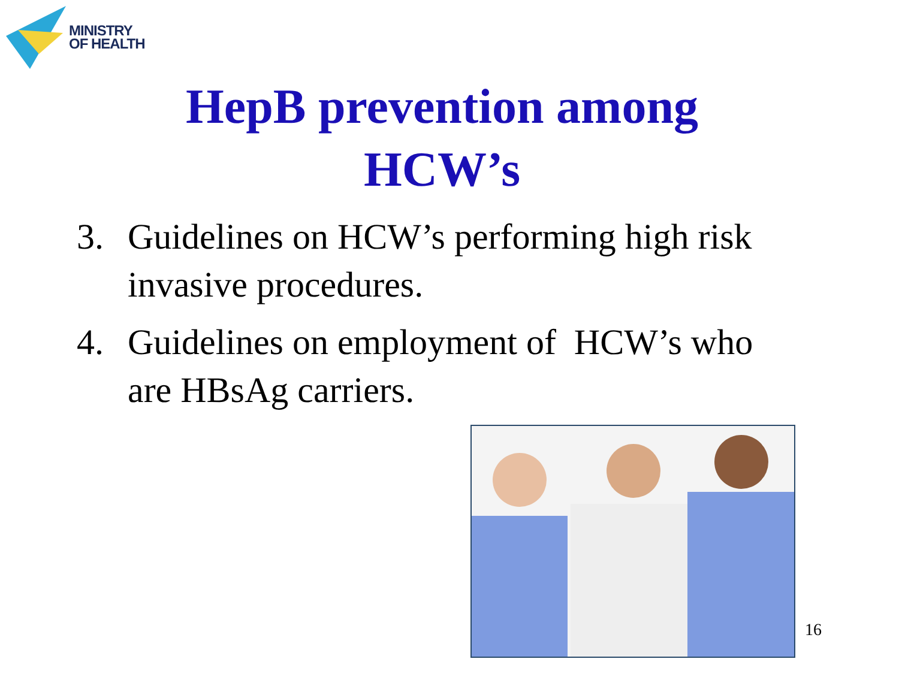MINISTRY
OF HEALTH
HepB prevention among
HCW’s
3. Guidelines on HCW’s performing high risk invasive procedures.
4. Guidelines on employment of HCW’s who are HBsAg carriers.
16